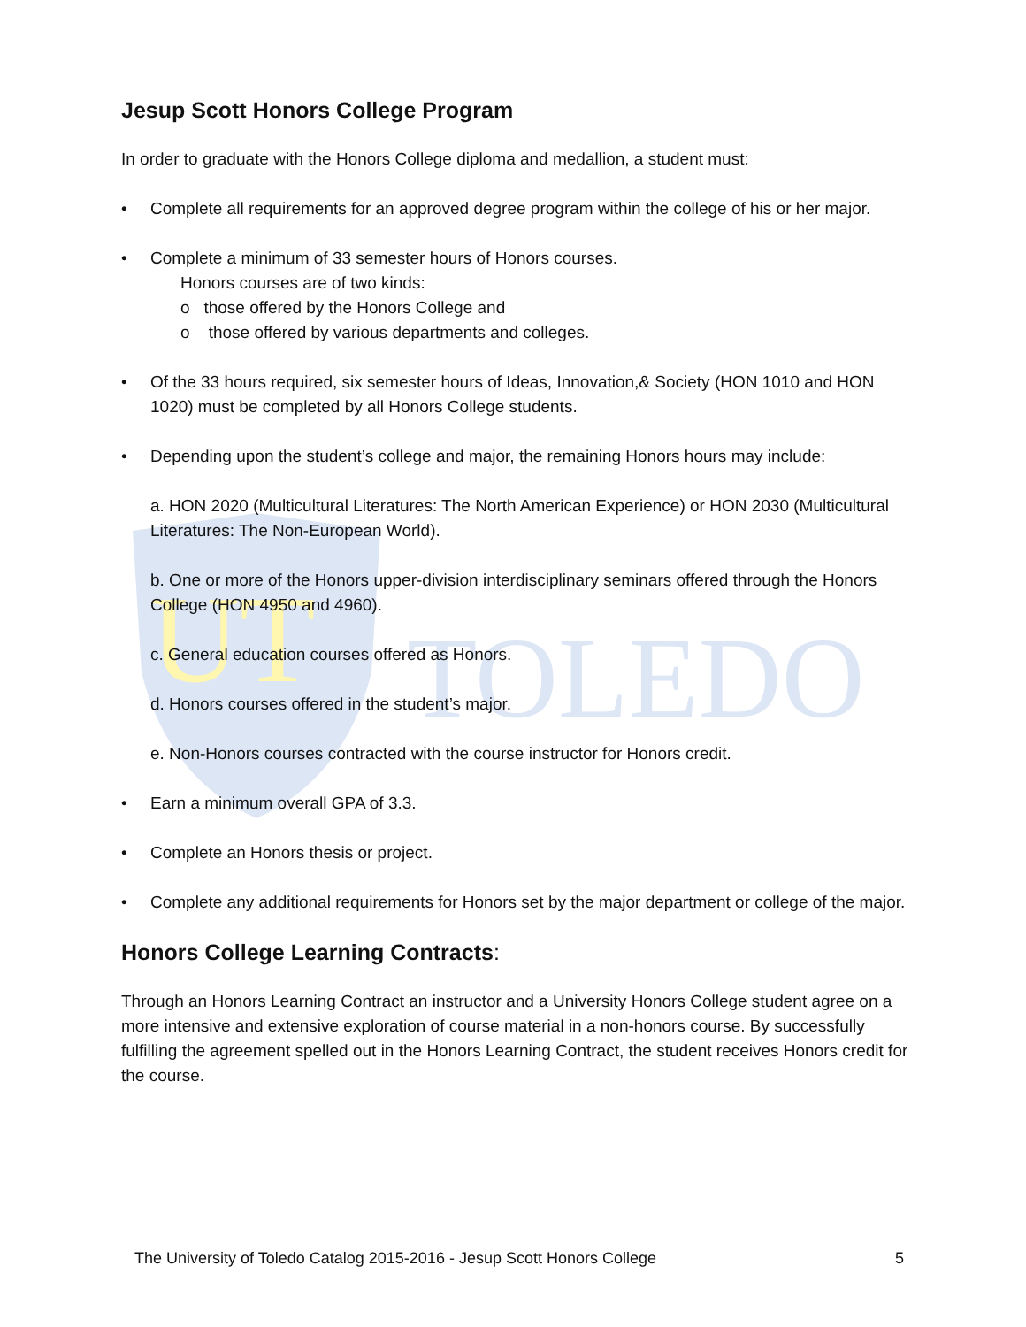TOLEDO
UT
Jesup Scott Honors College Program
In order to graduate with the Honors College diploma and medallion, a student must:
• Complete all requirements for an approved degree program within the college of his or her major.
• Complete a minimum of 33 semester hours of Honors courses.
Honors courses are of two kinds:
o those offered by the Honors College and
o those offered by various departments and colleges.
• Of the 33 hours required, six semester hours of Ideas, Innovation,& Society (HON 1010 and HON 1020) must be completed by all Honors College students.
• Depending upon the student’s college and major, the remaining Honors hours may include:
a. HON 2020 (Multicultural Literatures: The North American Experience) or HON 2030 (Multicultural Literatures: The Non-European World).
b. One or more of the Honors upper-division interdisciplinary seminars offered through the Honors College (HON 4950 and 4960).
c. General education courses offered as Honors.
d. Honors courses offered in the student’s major.
e. Non-Honors courses contracted with the course instructor for Honors credit.
• Earn a minimum overall GPA of 3.3.
• Complete an Honors thesis or project.
• Complete any additional requirements for Honors set by the major department or college of the major.
Honors College Learning Contracts:
Through an Honors Learning Contract an instructor and a University Honors College student agree on a more intensive and extensive exploration of course material in a non-honors course. By successfully fulfilling the agreement spelled out in the Honors Learning Contract, the student receives Honors credit for the course.
The University of Toledo Catalog 2015-2016 - Jesup Scott Honors College 5